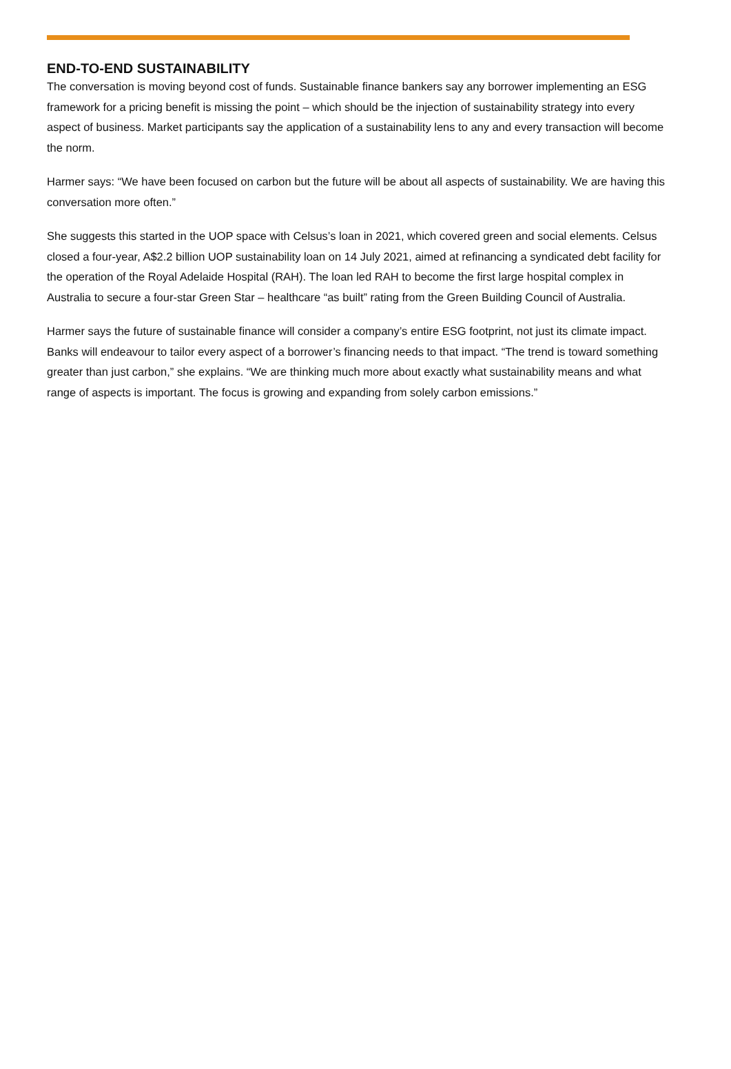END-TO-END SUSTAINABILITY
The conversation is moving beyond cost of funds. Sustainable finance bankers say any borrower implementing an ESG framework for a pricing benefit is missing the point – which should be the injection of sustainability strategy into every aspect of business. Market participants say the application of a sustainability lens to any and every transaction will become the norm.
Harmer says: “We have been focused on carbon but the future will be about all aspects of sustainability. We are having this conversation more often.”
She suggests this started in the UOP space with Celsus’s loan in 2021, which covered green and social elements. Celsus closed a four-year, A$2.2 billion UOP sustainability loan on 14 July 2021, aimed at refinancing a syndicated debt facility for the operation of the Royal Adelaide Hospital (RAH). The loan led RAH to become the first large hospital complex in Australia to secure a four-star Green Star – healthcare “as built” rating from the Green Building Council of Australia.
Harmer says the future of sustainable finance will consider a company’s entire ESG footprint, not just its climate impact. Banks will endeavour to tailor every aspect of a borrower’s financing needs to that impact. “The trend is toward something greater than just carbon,” she explains. “We are thinking much more about exactly what sustainability means and what range of aspects is important. The focus is growing and expanding from solely carbon emissions.”